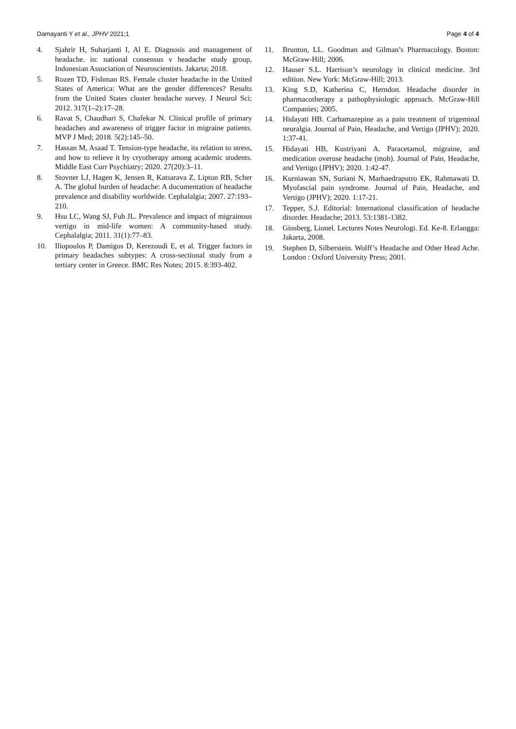Damayanti Y et al., JPHV 2021;1 Page 4 of 4
4. Sjahrir H, Suharjanti I, Al E. Diagnosis and management of headache. in: national consensus v headache study group, Indonesian Association of Neuroscientists. Jakarta; 2018.
5. Rozen TD, Fishman RS. Female cluster headache in the United States of America: What are the gender differences? Results from the United States cluster headache survey. J Neurol Sci; 2012. 317(1–2):17–28.
6. Ravat S, Chaudhari S, Chafekar N. Clinical profile of primary headaches and awareness of trigger factor in migraine patients. MVP J Med; 2018. 5(2):145–50.
7. Hassan M, Asaad T. Tension-type headache, its relation to stress, and how to relieve it by cryotherapy among academic students. Middle East Curr Psychiatry; 2020. 27(20):3–11.
8. Stovner LJ, Hagen K, Jensen R, Katsarava Z, Lipton RB, Scher A. The global burden of headache: A documentation of headache prevalence and disability worldwide. Cephalalgia; 2007. 27:193–210.
9. Hsu LC, Wang SJ, Fuh JL. Prevalence and impact of migrainous vertigo in mid-life women: A community-based study. Cephalalgia; 2011. 31(1):77–83.
10. Iliopoulos P, Damigos D, Kerezoudi E, et al. Trigger factors in primary headaches subtypes: A cross-sectional study from a tertiary center in Greece. BMC Res Notes; 2015. 8:393-402.
11. Brunton, LL. Goodman and Gilman’s Pharmacology. Boston: McGraw-Hill; 2006.
12. Hauser S.L. Harrison’s neurology in clinical medicine. 3rd edition. New York: McGraw-Hill; 2013.
13. King S.D, Katherina C, Herndon. Headache disorder in pharmacotherapy a pathophysiologic approach. McGraw-Hill Companies; 2005.
14. Hidayati HB. Carbamazepine as a pain treatment of trigeminal neuralgia. Journal of Pain, Headache, and Vertigo (JPHV); 2020. 1:37-41.
15. Hidayati HB, Kustriyani A. Paracetamol, migraine, and medication overuse headache (moh). Journal of Pain, Headache, and Vertigo (JPHV); 2020. 1:42-47.
16. Kurniawan SN, Suriani N, Marhaedraputro EK, Rahmawati D. Myofascial pain syndrome. Journal of Pain, Headache, and Vertigo (JPHV); 2020. 1:17-21.
17. Tepper, S.J. Editorial: International classification of headache disorder. Headache; 2013. 53:1381-1382.
18. Ginsberg, Lionel. Lectures Notes Neurologi. Ed. Ke-8. Erlangga: Jakarta, 2008.
19. Stephen D, Silberstein. Wolff’s Headache and Other Head Ache. London : Oxford University Press; 2001.